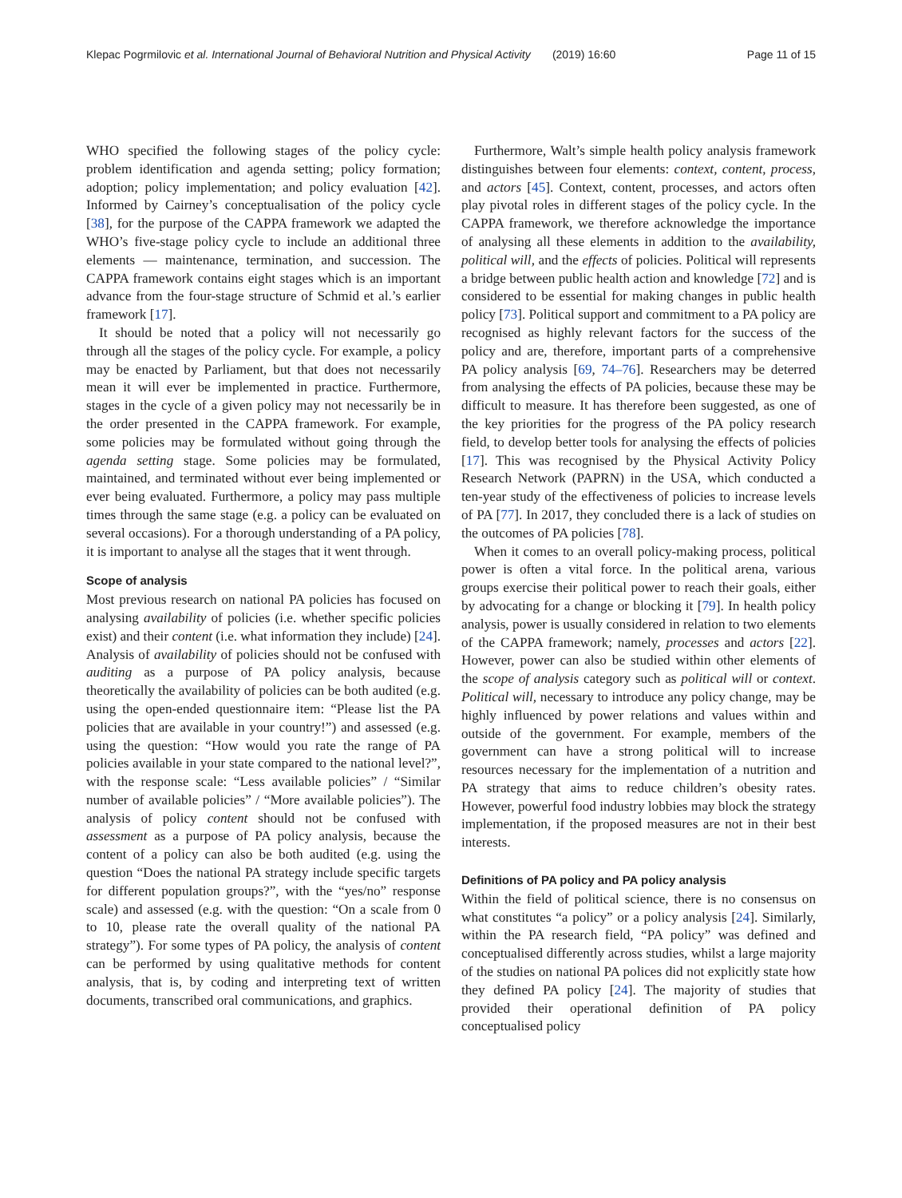Klepac Pogrmilovic et al. International Journal of Behavioral Nutrition and Physical Activity (2019) 16:60
Page 11 of 15
WHO specified the following stages of the policy cycle: problem identification and agenda setting; policy formation; adoption; policy implementation; and policy evaluation [42]. Informed by Cairney’s conceptualisation of the policy cycle [38], for the purpose of the CAPPA framework we adapted the WHO’s five-stage policy cycle to include an additional three elements — maintenance, termination, and succession. The CAPPA framework contains eight stages which is an important advance from the four-stage structure of Schmid et al.’s earlier framework [17].
It should be noted that a policy will not necessarily go through all the stages of the policy cycle. For example, a policy may be enacted by Parliament, but that does not necessarily mean it will ever be implemented in practice. Furthermore, stages in the cycle of a given policy may not necessarily be in the order presented in the CAPPA framework. For example, some policies may be formulated without going through the agenda setting stage. Some policies may be formulated, maintained, and terminated without ever being implemented or ever being evaluated. Furthermore, a policy may pass multiple times through the same stage (e.g. a policy can be evaluated on several occasions). For a thorough understanding of a PA policy, it is important to analyse all the stages that it went through.
Scope of analysis
Most previous research on national PA policies has focused on analysing availability of policies (i.e. whether specific policies exist) and their content (i.e. what information they include) [24]. Analysis of availability of policies should not be confused with auditing as a purpose of PA policy analysis, because theoretically the availability of policies can be both audited (e.g. using the open-ended questionnaire item: “Please list the PA policies that are available in your country!”) and assessed (e.g. using the question: “How would you rate the range of PA policies available in your state compared to the national level?”, with the response scale: “Less available policies” / “Similar number of available policies” / “More available policies”). The analysis of policy content should not be confused with assessment as a purpose of PA policy analysis, because the content of a policy can also be both audited (e.g. using the question “Does the national PA strategy include specific targets for different population groups?”, with the “yes/no” response scale) and assessed (e.g. with the question: “On a scale from 0 to 10, please rate the overall quality of the national PA strategy”). For some types of PA policy, the analysis of content can be performed by using qualitative methods for content analysis, that is, by coding and interpreting text of written documents, transcribed oral communications, and graphics.
Furthermore, Walt’s simple health policy analysis framework distinguishes between four elements: context, content, process, and actors [45]. Context, content, processes, and actors often play pivotal roles in different stages of the policy cycle. In the CAPPA framework, we therefore acknowledge the importance of analysing all these elements in addition to the availability, political will, and the effects of policies. Political will represents a bridge between public health action and knowledge [72] and is considered to be essential for making changes in public health policy [73]. Political support and commitment to a PA policy are recognised as highly relevant factors for the success of the policy and are, therefore, important parts of a comprehensive PA policy analysis [69, 74–76]. Researchers may be deterred from analysing the effects of PA policies, because these may be difficult to measure. It has therefore been suggested, as one of the key priorities for the progress of the PA policy research field, to develop better tools for analysing the effects of policies [17]. This was recognised by the Physical Activity Policy Research Network (PAPRN) in the USA, which conducted a ten-year study of the effectiveness of policies to increase levels of PA [77]. In 2017, they concluded there is a lack of studies on the outcomes of PA policies [78].
When it comes to an overall policy-making process, political power is often a vital force. In the political arena, various groups exercise their political power to reach their goals, either by advocating for a change or blocking it [79]. In health policy analysis, power is usually considered in relation to two elements of the CAPPA framework; namely, processes and actors [22]. However, power can also be studied within other elements of the scope of analysis category such as political will or context. Political will, necessary to introduce any policy change, may be highly influenced by power relations and values within and outside of the government. For example, members of the government can have a strong political will to increase resources necessary for the implementation of a nutrition and PA strategy that aims to reduce children’s obesity rates. However, powerful food industry lobbies may block the strategy implementation, if the proposed measures are not in their best interests.
Definitions of PA policy and PA policy analysis
Within the field of political science, there is no consensus on what constitutes “a policy” or a policy analysis [24]. Similarly, within the PA research field, “PA policy” was defined and conceptualised differently across studies, whilst a large majority of the studies on national PA polices did not explicitly state how they defined PA policy [24]. The majority of studies that provided their operational definition of PA policy conceptualised policy